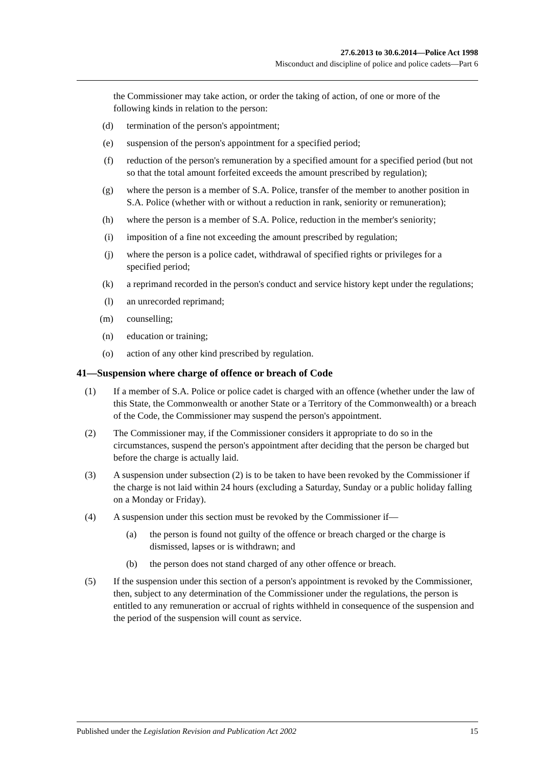27.6.2013 to 30.6.2014—Police Act 1998
Misconduct and discipline of police and police cadets—Part 6
the Commissioner may take action, or order the taking of action, of one or more of the following kinds in relation to the person:
(d) termination of the person's appointment;
(e) suspension of the person's appointment for a specified period;
(f) reduction of the person's remuneration by a specified amount for a specified period (but not so that the total amount forfeited exceeds the amount prescribed by regulation);
(g) where the person is a member of S.A. Police, transfer of the member to another position in S.A. Police (whether with or without a reduction in rank, seniority or remuneration);
(h) where the person is a member of S.A. Police, reduction in the member's seniority;
(i) imposition of a fine not exceeding the amount prescribed by regulation;
(j) where the person is a police cadet, withdrawal of specified rights or privileges for a specified period;
(k) a reprimand recorded in the person's conduct and service history kept under the regulations;
(l) an unrecorded reprimand;
(m) counselling;
(n) education or training;
(o) action of any other kind prescribed by regulation.
41—Suspension where charge of offence or breach of Code
(1) If a member of S.A. Police or police cadet is charged with an offence (whether under the law of this State, the Commonwealth or another State or a Territory of the Commonwealth) or a breach of the Code, the Commissioner may suspend the person's appointment.
(2) The Commissioner may, if the Commissioner considers it appropriate to do so in the circumstances, suspend the person's appointment after deciding that the person be charged but before the charge is actually laid.
(3) A suspension under subsection (2) is to be taken to have been revoked by the Commissioner if the charge is not laid within 24 hours (excluding a Saturday, Sunday or a public holiday falling on a Monday or Friday).
(4) A suspension under this section must be revoked by the Commissioner if—
(a) the person is found not guilty of the offence or breach charged or the charge is dismissed, lapses or is withdrawn; and
(b) the person does not stand charged of any other offence or breach.
(5) If the suspension under this section of a person's appointment is revoked by the Commissioner, then, subject to any determination of the Commissioner under the regulations, the person is entitled to any remuneration or accrual of rights withheld in consequence of the suspension and the period of the suspension will count as service.
Published under the Legislation Revision and Publication Act 2002 15